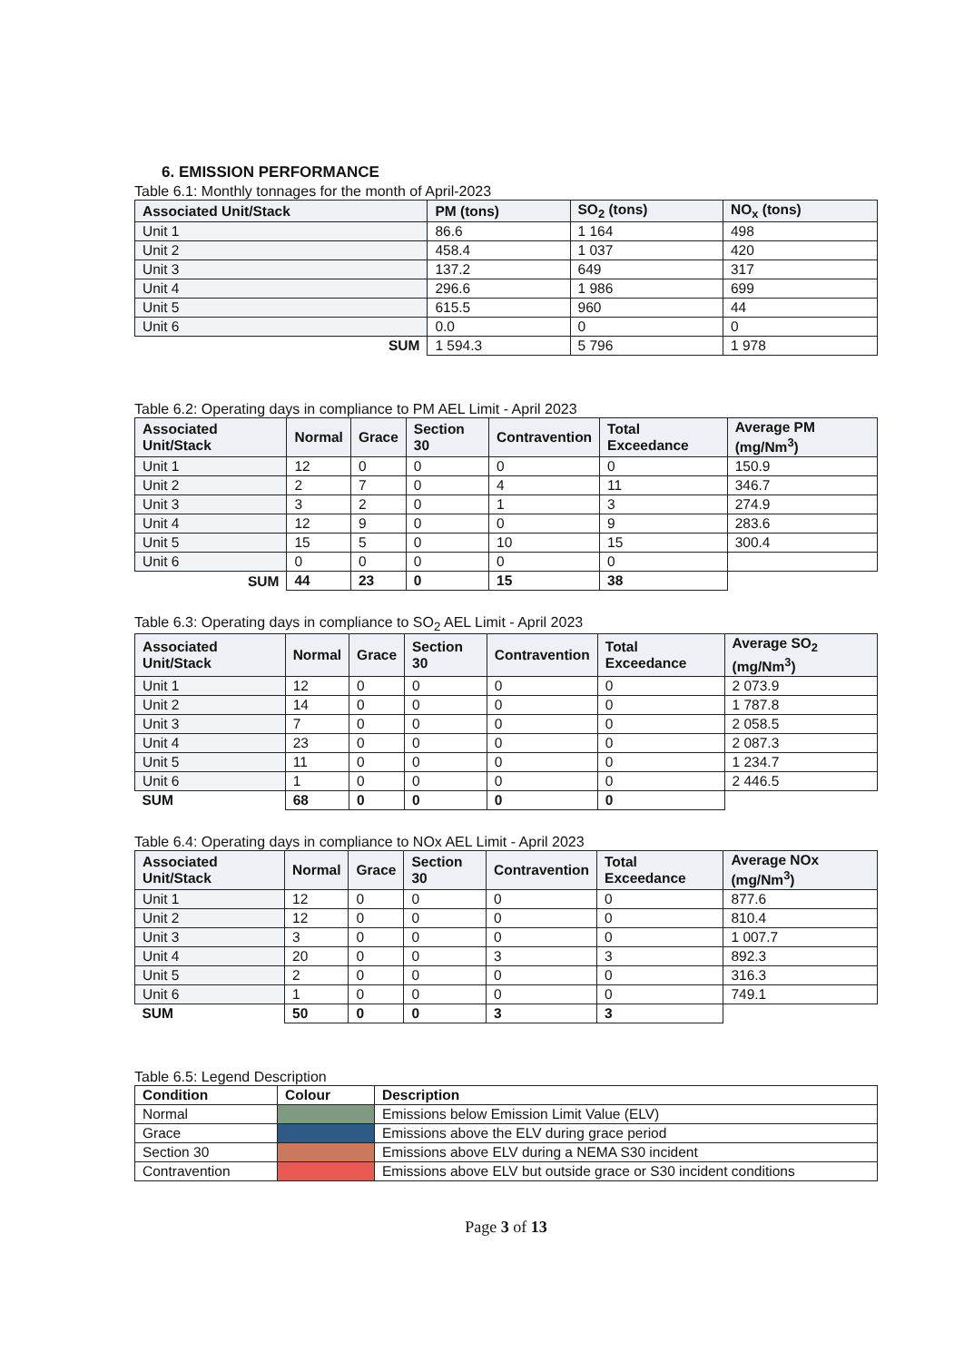6. EMISSION PERFORMANCE
Table 6.1: Monthly tonnages for the month of April-2023
| Associated Unit/Stack | PM (tons) | SO<sub>2</sub> (tons) | NO<sub>x</sub> (tons) |
| --- | --- | --- | --- |
| Unit 1 | 86.6 | 1 164 | 498 |
| Unit 2 | 458.4 | 1 037 | 420 |
| Unit 3 | 137.2 | 649 | 317 |
| Unit 4 | 296.6 | 1 986 | 699 |
| Unit 5 | 615.5 | 960 | 44 |
| Unit 6 | 0.0 | 0 | 0 |
| SUM | 1 594.3 | 5 796 | 1 978 |
Table 6.2: Operating days in compliance to PM AEL Limit - April 2023
| Associated Unit/Stack | Normal | Grace | Section 30 | Contravention | Total Exceedance | Average PM (mg/Nm<sup>3</sup>) |
| --- | --- | --- | --- | --- | --- | --- |
| Unit 1 | 12 | 0 | 0 | 0 | 0 | 150.9 |
| Unit 2 | 2 | 7 | 0 | 4 | 11 | 346.7 |
| Unit 3 | 3 | 2 | 0 | 1 | 3 | 274.9 |
| Unit 4 | 12 | 9 | 0 | 0 | 9 | 283.6 |
| Unit 5 | 15 | 5 | 0 | 10 | 15 | 300.4 |
| Unit 6 | 0 | 0 | 0 | 0 | 0 | |
| SUM | 44 | 23 | 0 | 15 | 38 | |
Table 6.3: Operating days in compliance to SO<sub>2</sub> AEL Limit - April 2023
| Associated Unit/Stack | Normal | Grace | Section 30 | Contravention | Total Exceedance | Average SO<sub>2</sub> (mg/Nm<sup>3</sup>) |
| --- | --- | --- | --- | --- | --- | --- |
| Unit 1 | 12 | 0 | 0 | 0 | 0 | 2 073.9 |
| Unit 2 | 14 | 0 | 0 | 0 | 0 | 1 787.8 |
| Unit 3 | 7 | 0 | 0 | 0 | 0 | 2 058.5 |
| Unit 4 | 23 | 0 | 0 | 0 | 0 | 2 087.3 |
| Unit 5 | 11 | 0 | 0 | 0 | 0 | 1 234.7 |
| Unit 6 | 1 | 0 | 0 | 0 | 0 | 2 446.5 |
| SUM | 68 | 0 | 0 | 0 | 0 | |
Table 6.4: Operating days in compliance to NOx AEL Limit - April 2023
| Associated Unit/Stack | Normal | Grace | Section 30 | Contravention | Total Exceedance | Average NOx (mg/Nm<sup>3</sup>) |
| --- | --- | --- | --- | --- | --- | --- |
| Unit 1 | 12 | 0 | 0 | 0 | 0 | 877.6 |
| Unit 2 | 12 | 0 | 0 | 0 | 0 | 810.4 |
| Unit 3 | 3 | 0 | 0 | 0 | 0 | 1 007.7 |
| Unit 4 | 20 | 0 | 0 | 3 | 3 | 892.3 |
| Unit 5 | 2 | 0 | 0 | 0 | 0 | 316.3 |
| Unit 6 | 1 | 0 | 0 | 0 | 0 | 749.1 |
| SUM | 50 | 0 | 0 | 3 | 3 | |
Table 6.5: Legend Description
| Condition | Colour | Description |
| --- | --- | --- |
| Normal | | Emissions below Emission Limit Value (ELV) |
| Grace | | Emissions above the ELV during grace period |
| Section 30 | | Emissions above ELV during a NEMA S30 incident |
| Contravention | | Emissions above ELV but outside grace or S30 incident conditions |
Page 3 of 13